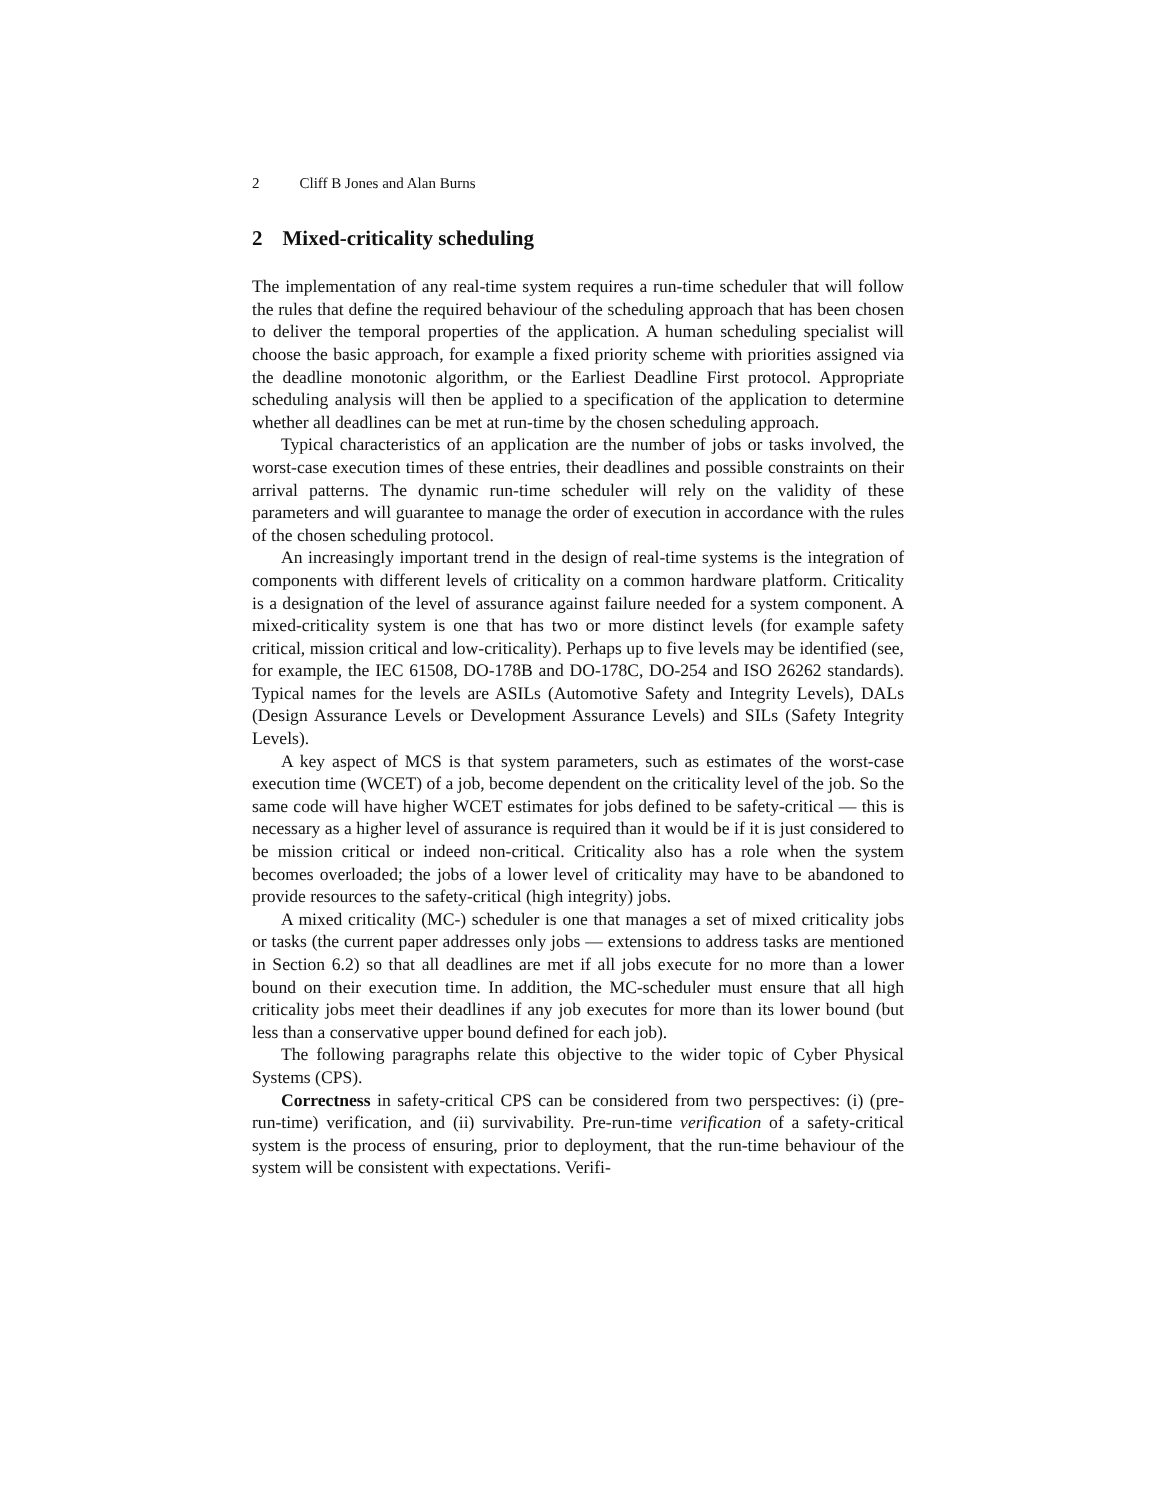2 Cliff B Jones and Alan Burns
2 Mixed-criticality scheduling
The implementation of any real-time system requires a run-time scheduler that will follow the rules that define the required behaviour of the scheduling approach that has been chosen to deliver the temporal properties of the application. A human scheduling specialist will choose the basic approach, for example a fixed priority scheme with priorities assigned via the deadline monotonic algorithm, or the Earliest Deadline First protocol. Appropriate scheduling analysis will then be applied to a specification of the application to determine whether all deadlines can be met at run-time by the chosen scheduling approach.
Typical characteristics of an application are the number of jobs or tasks involved, the worst-case execution times of these entries, their deadlines and possible constraints on their arrival patterns. The dynamic run-time scheduler will rely on the validity of these parameters and will guarantee to manage the order of execution in accordance with the rules of the chosen scheduling protocol.
An increasingly important trend in the design of real-time systems is the integration of components with different levels of criticality on a common hard­ware platform. Criticality is a designation of the level of assurance against failure needed for a system component. A mixed-criticality system is one that has two or more distinct levels (for example safety critical, mission critical and low-criticality). Perhaps up to five levels may be identified (see, for example, the IEC 61508, DO-178B and DO-178C, DO-254 and ISO 26262 standards). Typ­ical names for the levels are ASILs (Automotive Safety and Integrity Levels), DALs (Design Assurance Levels or Development Assurance Levels) and SILs (Safety Integrity Levels).
A key aspect of MCS is that system parameters, such as estimates of the worst-case execution time (WCET) of a job, become dependent on the criticality level of the job. So the same code will have higher WCET estimates for jobs defined to be safety-critical — this is necessary as a higher level of assurance is required than it would be if it is just considered to be mission critical or indeed non-critical. Criticality also has a role when the system becomes overloaded; the jobs of a lower level of criticality may have to be abandoned to provide resources to the safety-critical (high integrity) jobs.
A mixed criticality (MC-) scheduler is one that manages a set of mixed criticality jobs or tasks (the current paper addresses only jobs — extensions to address tasks are mentioned in Section 6.2) so that all deadlines are met if all jobs execute for no more than a lower bound on their execution time. In addition, the MC-scheduler must ensure that all high criticality jobs meet their deadlines if any job executes for more than its lower bound (but less than a conservative upper bound defined for each job).
The following paragraphs relate this objective to the wider topic of Cyber Physical Systems (CPS).
Correctness in safety-critical CPS can be considered from two perspectives: (i) (pre-run-time) verification, and (ii) survivability. Pre-run-time verification of a safety-critical system is the process of ensuring, prior to deployment, that the run-time behaviour of the system will be consistent with expectations. Verifi-